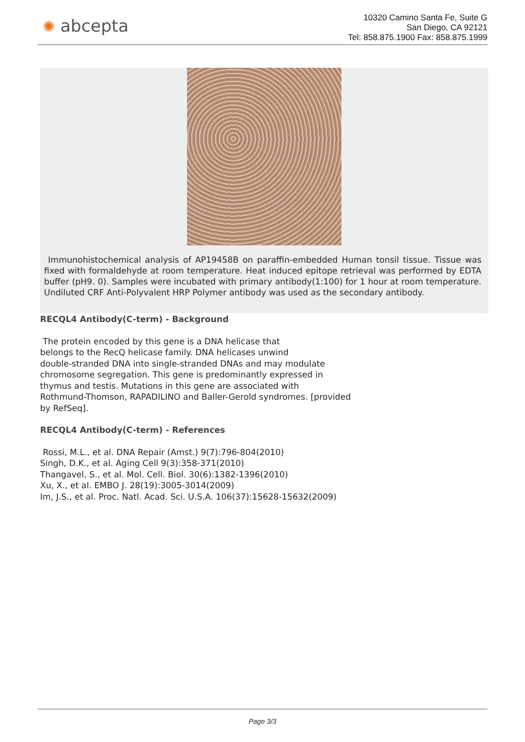✺ abcepta
10320 Camino Santa Fe, Suite G
San Diego, CA 92121
Tel: 858.875.1900 Fax: 858.875.1999
Immunohistochemical analysis of AP19458B on paraffin-embedded Human tonsil tissue. Tissue was fixed with formaldehyde at room temperature. Heat induced epitope retrieval was performed by EDTA buffer (pH9. 0). Samples were incubated with primary antibody(1:100) for 1 hour at room temperature. Undiluted CRF Anti-Polyvalent HRP Polymer antibody was used as the secondary antibody.
RECQL4 Antibody(C-term) - Background
The protein encoded by this gene is a DNA helicase that
belongs to the RecQ helicase family. DNA helicases unwind
double-stranded DNA into single-stranded DNAs and may modulate
chromosome segregation. This gene is predominantly expressed in
thymus and testis. Mutations in this gene are associated with
Rothmund-Thomson, RAPADILINO and Baller-Gerold syndromes. [provided
by RefSeq].
RECQL4 Antibody(C-term) - References
Rossi, M.L., et al. DNA Repair (Amst.) 9(7):796-804(2010)
Singh, D.K., et al. Aging Cell 9(3):358-371(2010)
Thangavel, S., et al. Mol. Cell. Biol. 30(6):1382-1396(2010)
Xu, X., et al. EMBO J. 28(19):3005-3014(2009)
Im, J.S., et al. Proc. Natl. Acad. Sci. U.S.A. 106(37):15628-15632(2009)
Page 3/3